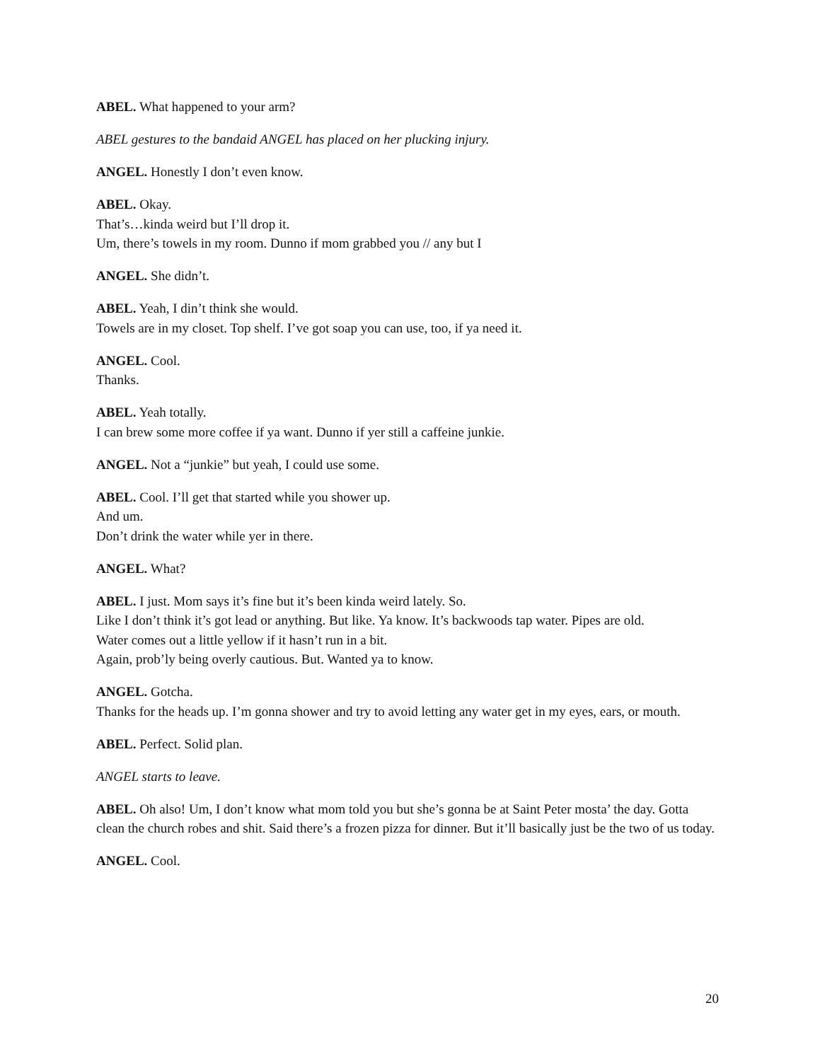ABEL. What happened to your arm?
ABEL gestures to the bandaid ANGEL has placed on her plucking injury.
ANGEL. Honestly I don’t even know.
ABEL. Okay.
That’s…kinda weird but I’ll drop it.
Um, there’s towels in my room. Dunno if mom grabbed you // any but I
ANGEL. She didn’t.
ABEL. Yeah, I din’t think she would.
Towels are in my closet. Top shelf. I’ve got soap you can use, too, if ya need it.
ANGEL. Cool.
Thanks.
ABEL. Yeah totally.
I can brew some more coffee if ya want. Dunno if yer still a caffeine junkie.
ANGEL. Not a “junkie” but yeah, I could use some.
ABEL. Cool. I’ll get that started while you shower up.
And um.
Don’t drink the water while yer in there.
ANGEL. What?
ABEL. I just. Mom says it’s fine but it’s been kinda weird lately. So.
Like I don’t think it’s got lead or anything. But like. Ya know. It’s backwoods tap water. Pipes are old.
Water comes out a little yellow if it hasn’t run in a bit.
Again, prob’ly being overly cautious. But. Wanted ya to know.
ANGEL. Gotcha.
Thanks for the heads up. I’m gonna shower and try to avoid letting any water get in my eyes, ears, or mouth.
ABEL. Perfect. Solid plan.
ANGEL starts to leave.
ABEL. Oh also! Um, I don’t know what mom told you but she’s gonna be at Saint Peter mosta’ the day. Gotta clean the church robes and shit. Said there’s a frozen pizza for dinner. But it’ll basically just be the two of us today.
ANGEL. Cool.
20